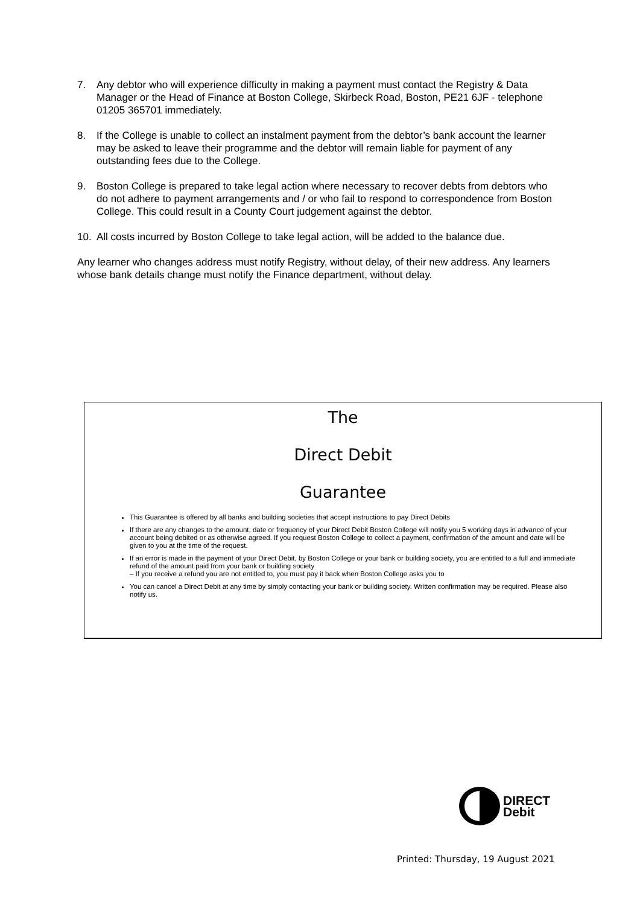7. Any debtor who will experience difficulty in making a payment must contact the Registry & Data Manager or the Head of Finance at Boston College, Skirbeck Road, Boston, PE21 6JF - telephone 01205 365701 immediately.
8. If the College is unable to collect an instalment payment from the debtor’s bank account the learner may be asked to leave their programme and the debtor will remain liable for payment of any outstanding fees due to the College.
9. Boston College is prepared to take legal action where necessary to recover debts from debtors who do not adhere to payment arrangements and / or who fail to respond to correspondence from Boston College. This could result in a County Court judgement against the debtor.
10. All costs incurred by Boston College to take legal action, will be added to the balance due.
Any learner who changes address must notify Registry, without delay, of their new address. Any learners whose bank details change must notify the Finance department, without delay.
The
Direct Debit
Guarantee
This Guarantee is offered by all banks and building societies that accept instructions to pay Direct Debits
If there are any changes to the amount, date or frequency of your Direct Debit Boston College will notify you 5 working days in advance of your account being debited or as otherwise agreed. If you request Boston College to collect a payment, confirmation of the amount and date will be given to you at the time of the request.
If an error is made in the payment of your Direct Debit, by Boston College or your bank or building society, you are entitled to a full and immediate refund of the amount paid from your bank or building society
– If you receive a refund you are not entitled to, you must pay it back when Boston College asks you to
You can cancel a Direct Debit at any time by simply contacting your bank or building society. Written confirmation may be required. Please also notify us.
DIRECT
Debit
Printed: Thursday, 19 August 2021